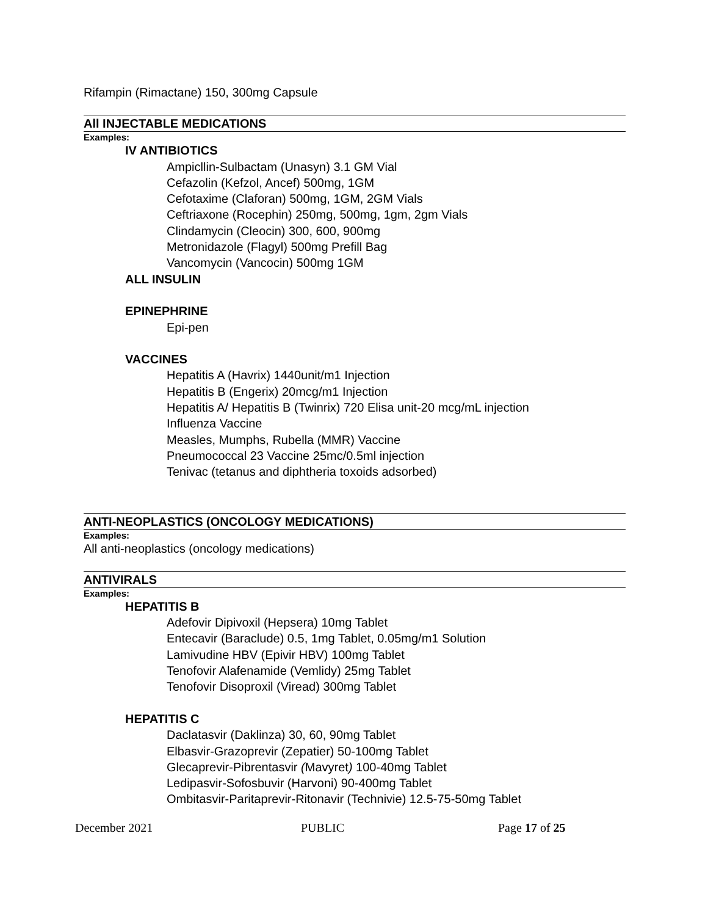Rifampin (Rimactane) 150, 300mg Capsule
All INJECTABLE MEDICATIONS
Examples:
IV ANTIBIOTICS
Ampicllin-Sulbactam (Unasyn) 3.1 GM Vial
Cefazolin (Kefzol, Ancef) 500mg, 1GM
Cefotaxime (Claforan) 500mg, 1GM, 2GM Vials
Ceftriaxone (Rocephin) 250mg, 500mg, 1gm, 2gm Vials
Clindamycin (Cleocin) 300, 600, 900mg
Metronidazole (Flagyl) 500mg Prefill Bag
Vancomycin (Vancocin) 500mg 1GM
ALL INSULIN
EPINEPHRINE
Epi-pen
VACCINES
Hepatitis A (Havrix) 1440unit/m1 Injection
Hepatitis B (Engerix) 20mcg/m1 Injection
Hepatitis A/ Hepatitis B (Twinrix) 720 Elisa unit-20 mcg/mL injection
Influenza Vaccine
Measles, Mumphs, Rubella (MMR) Vaccine
Pneumococcal 23 Vaccine 25mc/0.5ml injection
Tenivac (tetanus and diphtheria toxoids adsorbed)
ANTI-NEOPLASTICS (ONCOLOGY MEDICATIONS)
Examples:
All anti-neoplastics (oncology medications)
ANTIVIRALS
Examples:
HEPATITIS B
Adefovir Dipivoxil (Hepsera) 10mg Tablet
Entecavir (Baraclude) 0.5, 1mg Tablet, 0.05mg/m1 Solution
Lamivudine HBV (Epivir HBV) 100mg Tablet
Tenofovir Alafenamide (Vemlidy) 25mg Tablet
Tenofovir Disoproxil (Viread) 300mg Tablet
HEPATITIS C
Daclatasvir (Daklinza) 30, 60, 90mg Tablet
Elbasvir-Grazoprevir (Zepatier) 50-100mg Tablet
Glecaprevir-Pibrentasvir (Mavyret) 100-40mg Tablet
Ledipasvir-Sofosbuvir (Harvoni) 90-400mg Tablet
Ombitasvir-Paritaprevir-Ritonavir (Technivie) 12.5-75-50mg Tablet
December 2021 PUBLIC Page 17 of 25